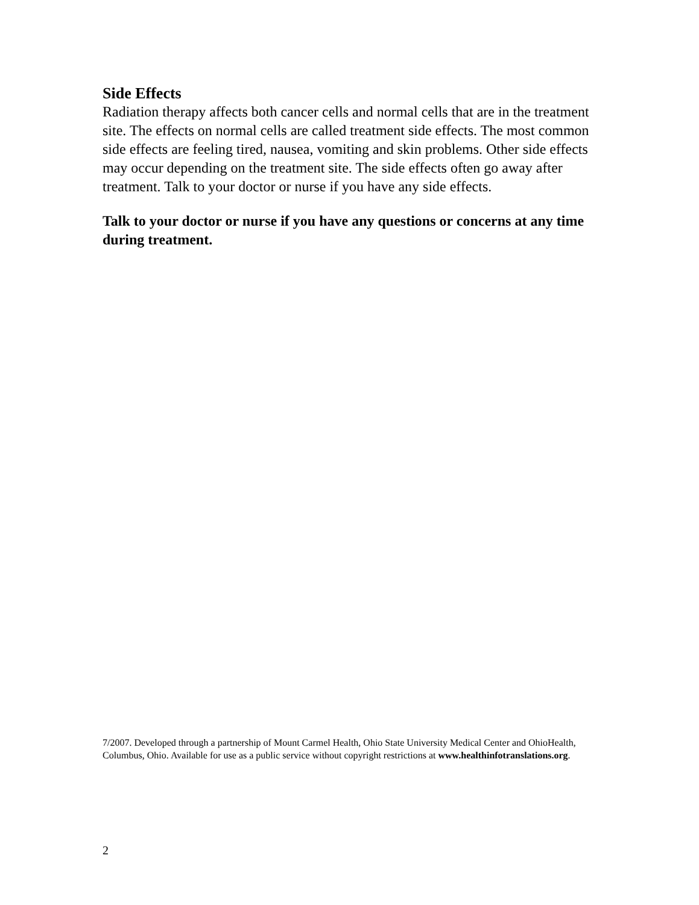Side Effects
Radiation therapy affects both cancer cells and normal cells that are in the treatment site. The effects on normal cells are called treatment side effects. The most common side effects are feeling tired, nausea, vomiting and skin problems. Other side effects may occur depending on the treatment site. The side effects often go away after treatment. Talk to your doctor or nurse if you have any side effects.
Talk to your doctor or nurse if you have any questions or concerns at any time during treatment.
7/2007. Developed through a partnership of Mount Carmel Health, Ohio State University Medical Center and OhioHealth, Columbus, Ohio. Available for use as a public service without copyright restrictions at www.healthinfotranslations.org.
2